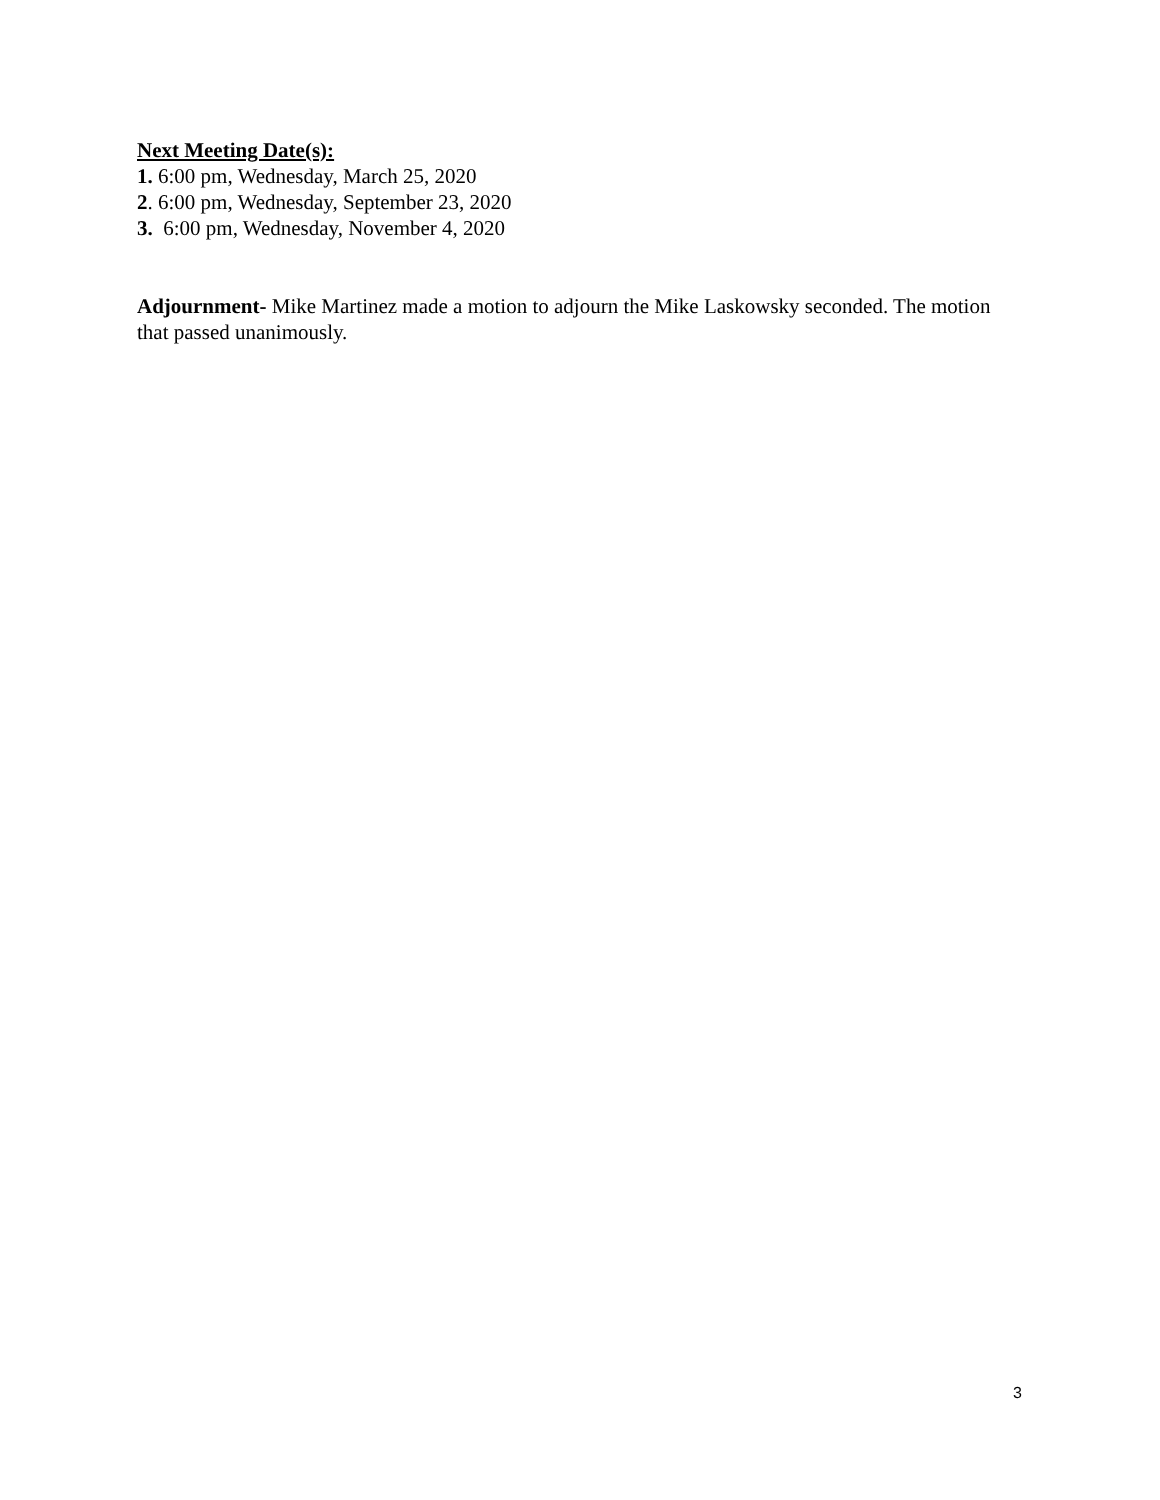Next Meeting Date(s):
1. 6:00 pm, Wednesday, March 25, 2020
2. 6:00 pm, Wednesday, September 23, 2020
3. 6:00 pm, Wednesday, November 4, 2020
Adjournment- Mike Martinez made a motion to adjourn the Mike Laskowsky seconded. The motion that passed unanimously.
3